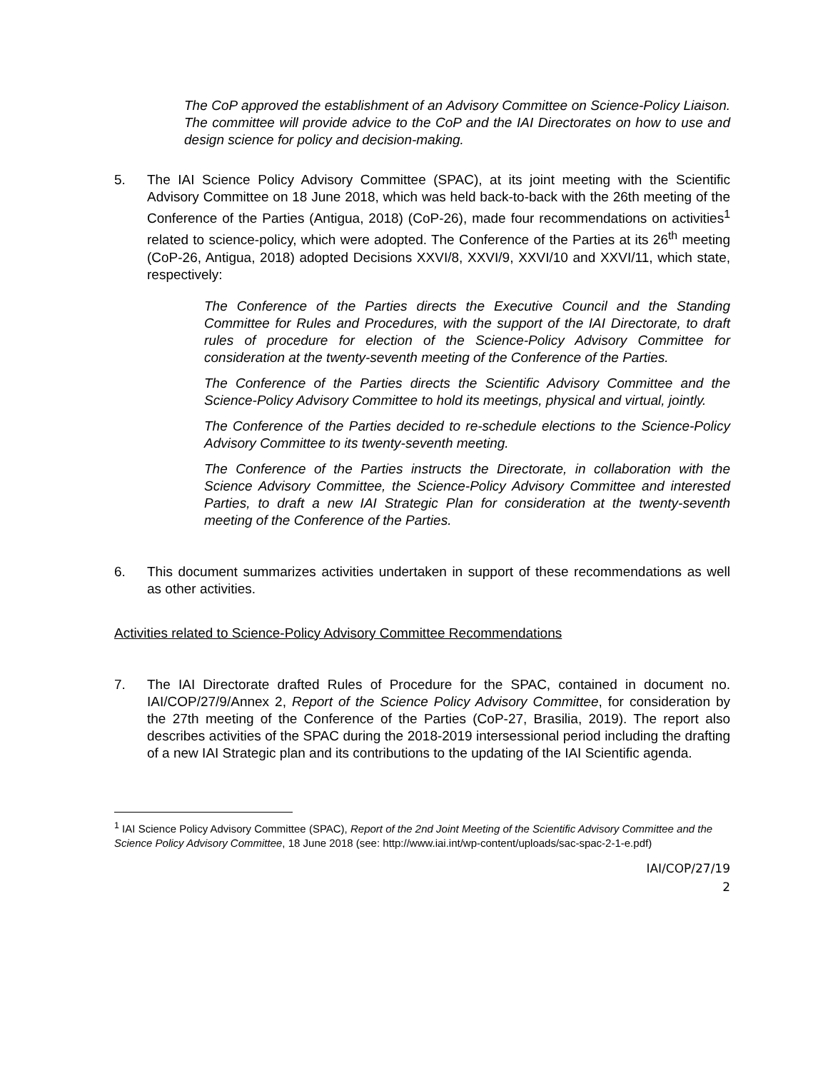The CoP approved the establishment of an Advisory Committee on Science-Policy Liaison. The committee will provide advice to the CoP and the IAI Directorates on how to use and design science for policy and decision-making.
5. The IAI Science Policy Advisory Committee (SPAC), at its joint meeting with the Scientific Advisory Committee on 18 June 2018, which was held back-to-back with the 26th meeting of the Conference of the Parties (Antigua, 2018) (CoP-26), made four recommendations on activities<sup>1</sup> related to science-policy, which were adopted. The Conference of the Parties at its 26<sup>th</sup> meeting (CoP-26, Antigua, 2018) adopted Decisions XXVI/8, XXVI/9, XXVI/10 and XXVI/11, which state, respectively:
The Conference of the Parties directs the Executive Council and the Standing Committee for Rules and Procedures, with the support of the IAI Directorate, to draft rules of procedure for election of the Science-Policy Advisory Committee for consideration at the twenty-seventh meeting of the Conference of the Parties.
The Conference of the Parties directs the Scientific Advisory Committee and the Science-Policy Advisory Committee to hold its meetings, physical and virtual, jointly.
The Conference of the Parties decided to re-schedule elections to the Science-Policy Advisory Committee to its twenty-seventh meeting.
The Conference of the Parties instructs the Directorate, in collaboration with the Science Advisory Committee, the Science-Policy Advisory Committee and interested Parties, to draft a new IAI Strategic Plan for consideration at the twenty-seventh meeting of the Conference of the Parties.
6. This document summarizes activities undertaken in support of these recommendations as well as other activities.
Activities related to Science-Policy Advisory Committee Recommendations
7. The IAI Directorate drafted Rules of Procedure for the SPAC, contained in document no. IAI/COP/27/9/Annex 2, Report of the Science Policy Advisory Committee, for consideration by the 27th meeting of the Conference of the Parties (CoP-27, Brasilia, 2019). The report also describes activities of the SPAC during the 2018-2019 intersessional period including the drafting of a new IAI Strategic plan and its contributions to the updating of the IAI Scientific agenda.
<sup>1</sup> IAI Science Policy Advisory Committee (SPAC), Report of the 2nd Joint Meeting of the Scientific Advisory Committee and the Science Policy Advisory Committee, 18 June 2018 (see: http://www.iai.int/wp-content/uploads/sac-spac-2-1-e.pdf)
IAI/COP/27/19
2